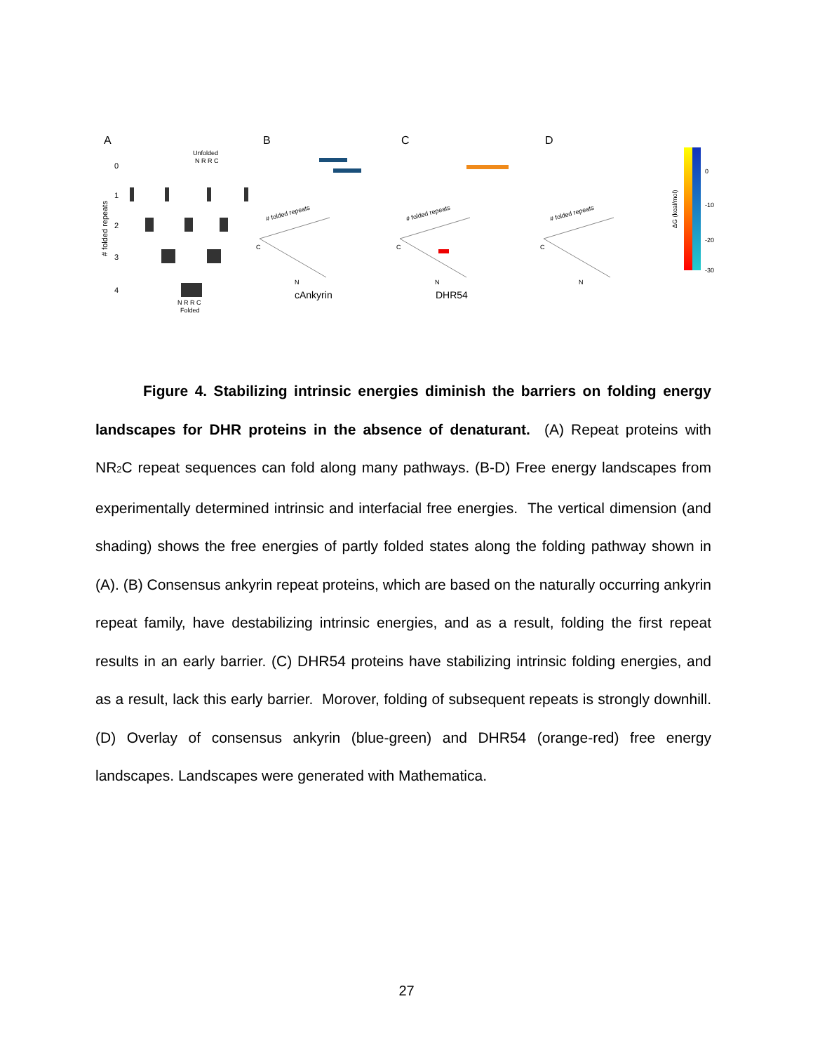A
B
C
D
Unfolded
N R R C
0
1
2
3
4
# folded repeats
N R R C
Folded
cAnkyrin
DHR54
# folded repeats
# folded repeats
# folded repeats
C
N
C
N
C
N
0
-10
-20
-30
ΔG (kcal/mol)
Figure 4. Stabilizing intrinsic energies diminish the barriers on folding energy landscapes for DHR proteins in the absence of denaturant. (A) Repeat proteins with NR<sub>2</sub>C repeat sequences can fold along many pathways. (B-D) Free energy landscapes from experimentally determined intrinsic and interfacial free energies. The vertical dimension (and shading) shows the free energies of partly folded states along the folding pathway shown in (A). (B) Consensus ankyrin repeat proteins, which are based on the naturally occurring ankyrin repeat family, have destabilizing intrinsic energies, and as a result, folding the first repeat results in an early barrier. (C) DHR54 proteins have stabilizing intrinsic folding energies, and as a result, lack this early barrier. Morover, folding of subsequent repeats is strongly downhill. (D) Overlay of consensus ankyrin (blue-green) and DHR54 (orange-red) free energy landscapes. Landscapes were generated with Mathematica.
27